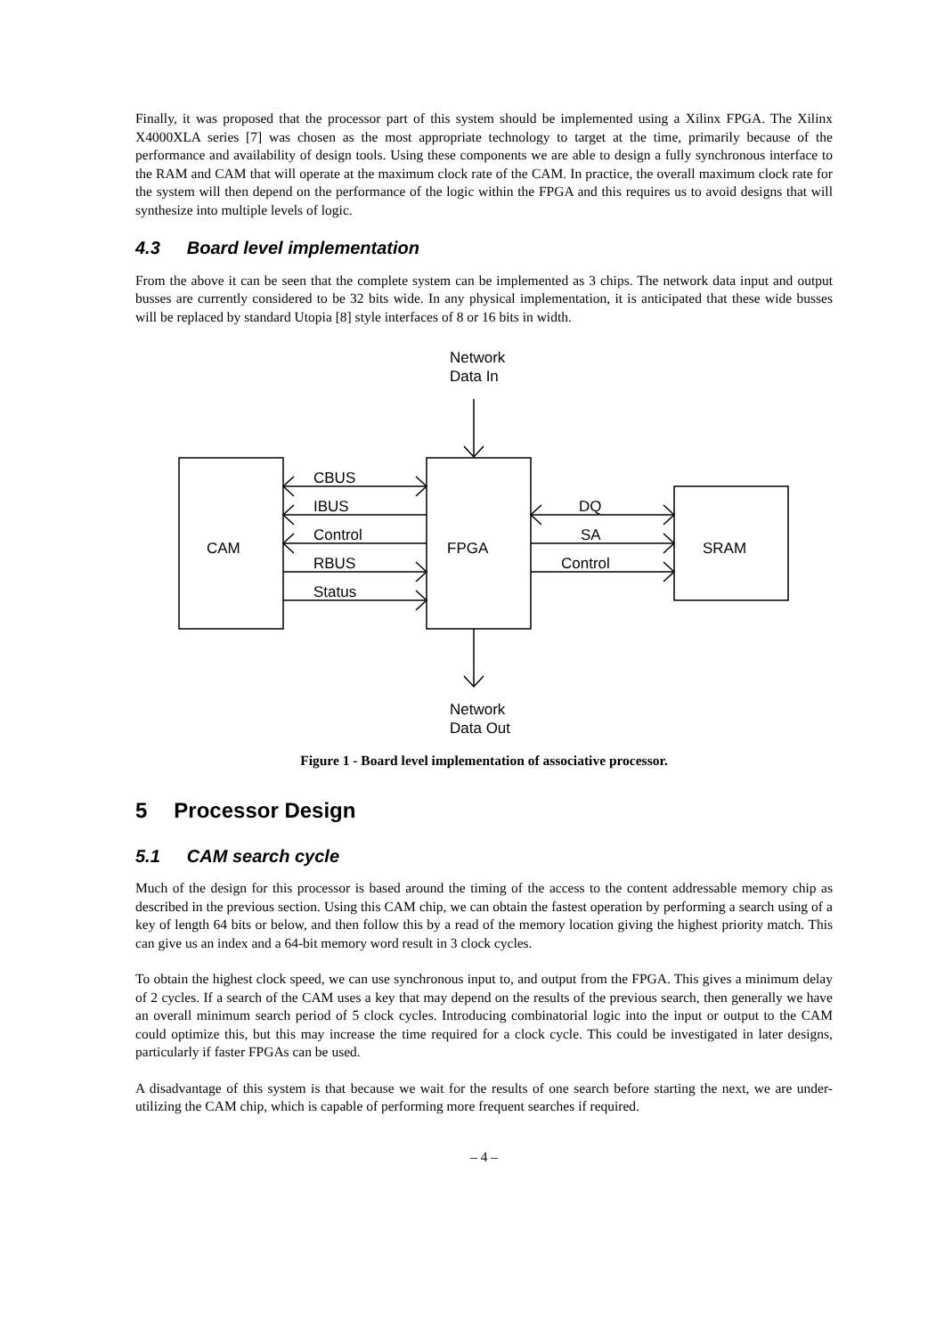Finally, it was proposed that the processor part of this system should be implemented using a Xilinx FPGA. The Xilinx X4000XLA series [7] was chosen as the most appropriate technology to target at the time, primarily because of the performance and availability of design tools. Using these components we are able to design a fully synchronous interface to the RAM and CAM that will operate at the maximum clock rate of the CAM. In practice, the overall maximum clock rate for the system will then depend on the performance of the logic within the FPGA and this requires us to avoid designs that will synthesize into multiple levels of logic.
4.3 Board level implementation
From the above it can be seen that the complete system can be implemented as 3 chips. The network data input and output busses are currently considered to be 32 bits wide. In any physical implementation, it is anticipated that these wide busses will be replaced by standard Utopia [8] style interfaces of 8 or 16 bits in width.
Network
Data In
CAM
FPGA
SRAM
CBUS
IBUS
Control
RBUS
Status
DQ
SA
Control
Network
Data Out
Figure 1 - Board level implementation of associative processor.
5 Processor Design
5.1 CAM search cycle
Much of the design for this processor is based around the timing of the access to the content addressable memory chip as described in the previous section. Using this CAM chip, we can obtain the fastest operation by performing a search using of a key of length 64 bits or below, and then follow this by a read of the memory location giving the highest priority match. This can give us an index and a 64-bit memory word result in 3 clock cycles.
To obtain the highest clock speed, we can use synchronous input to, and output from the FPGA. This gives a minimum delay of 2 cycles. If a search of the CAM uses a key that may depend on the results of the previous search, then generally we have an overall minimum search period of 5 clock cycles. Introducing combinatorial logic into the input or output to the CAM could optimize this, but this may increase the time required for a clock cycle. This could be investigated in later designs, particularly if faster FPGAs can be used.
A disadvantage of this system is that because we wait for the results of one search before starting the next, we are under-utilizing the CAM chip, which is capable of performing more frequent searches if required.
– 4 –